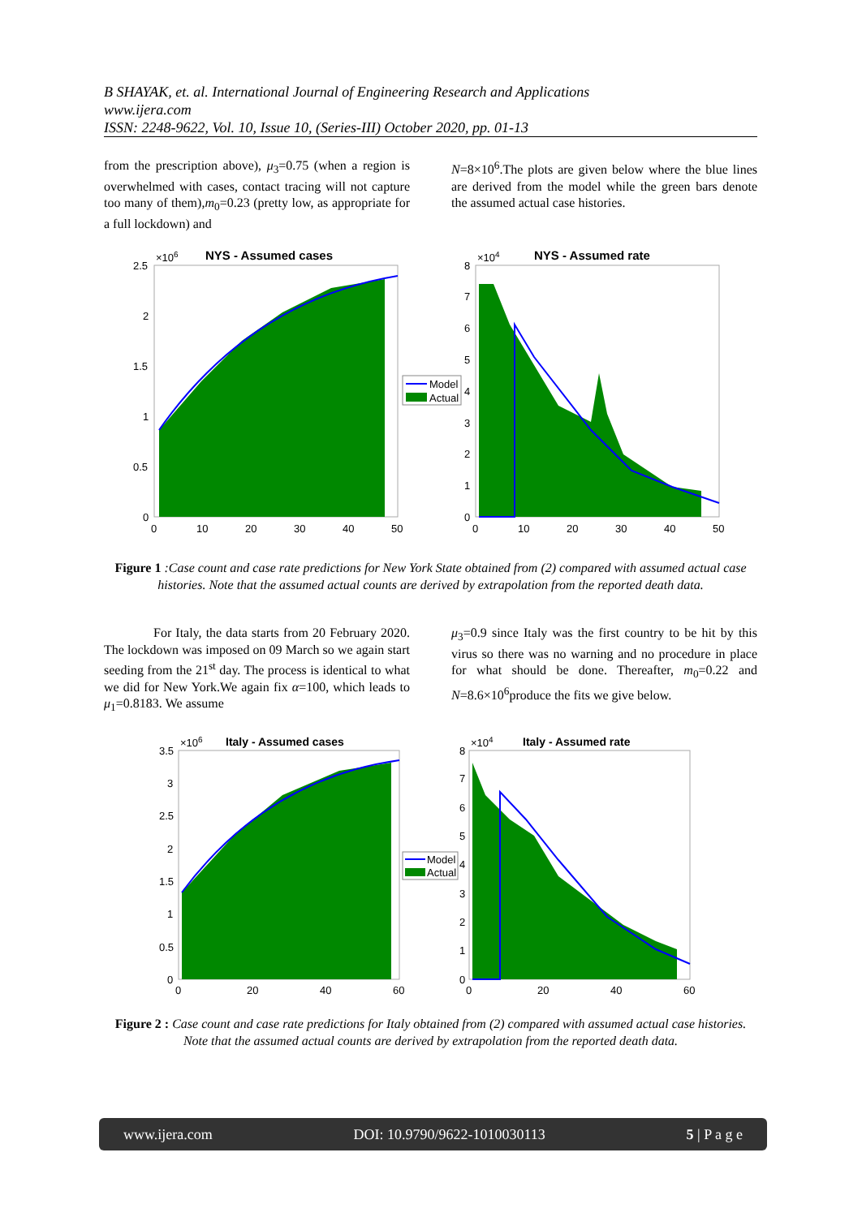B SHAYAK, et. al. International Journal of Engineering Research and Applications
www.ijera.com
ISSN: 2248-9622, Vol. 10, Issue 10, (Series-III) October 2020, pp. 01-13
from the prescription above), μ<sub>3</sub>=0.75 (when a region is overwhelmed with cases, contact tracing will not capture too many of them),m<sub>0</sub>=0.23 (pretty low, as appropriate for a full lockdown) and
N=8×10<sup>6</sup>.The plots are given below where the blue lines are derived from the model while the green bars denote the assumed actual case histories.
NYS - Assumed cases
×106
2.5
2
1.5
1
0.5
0
0
10
20
30
40
50
Model
Actual
NYS - Assumed rate
×104
8
7
6
5
4
3
2
1
0
0
10
20
30
40
50
Figure 1 :Case count and case rate predictions for New York State obtained from (2) compared with assumed actual case histories. Note that the assumed actual counts are derived by extrapolation from the reported death data.
For Italy, the data starts from 20 February 2020. The lockdown was imposed on 09 March so we again start seeding from the 21<sup>st</sup> day. The process is identical to what we did for New York.We again fix α=100, which leads to μ<sub>1</sub>=0.8183. We assume
μ<sub>3</sub>=0.9 since Italy was the first country to be hit by this virus so there was no warning and no procedure in place for what should be done. Thereafter, m<sub>0</sub>=0.22 and N=8.6×10<sup>6</sup>produce the fits we give below.
Italy - Assumed cases
×106
3.5
3
2.5
2
1.5
1
0.5
0
0
20
40
60
Model
Actual
Italy - Assumed rate
×104
8
7
6
5
4
3
2
1
0
0
20
40
60
Figure 2 : Case count and case rate predictions for Italy obtained from (2) compared with assumed actual case histories. Note that the assumed actual counts are derived by extrapolation from the reported death data.
www.ijera.com DOI: 10.9790/9622-1010030113 5 | P a g e